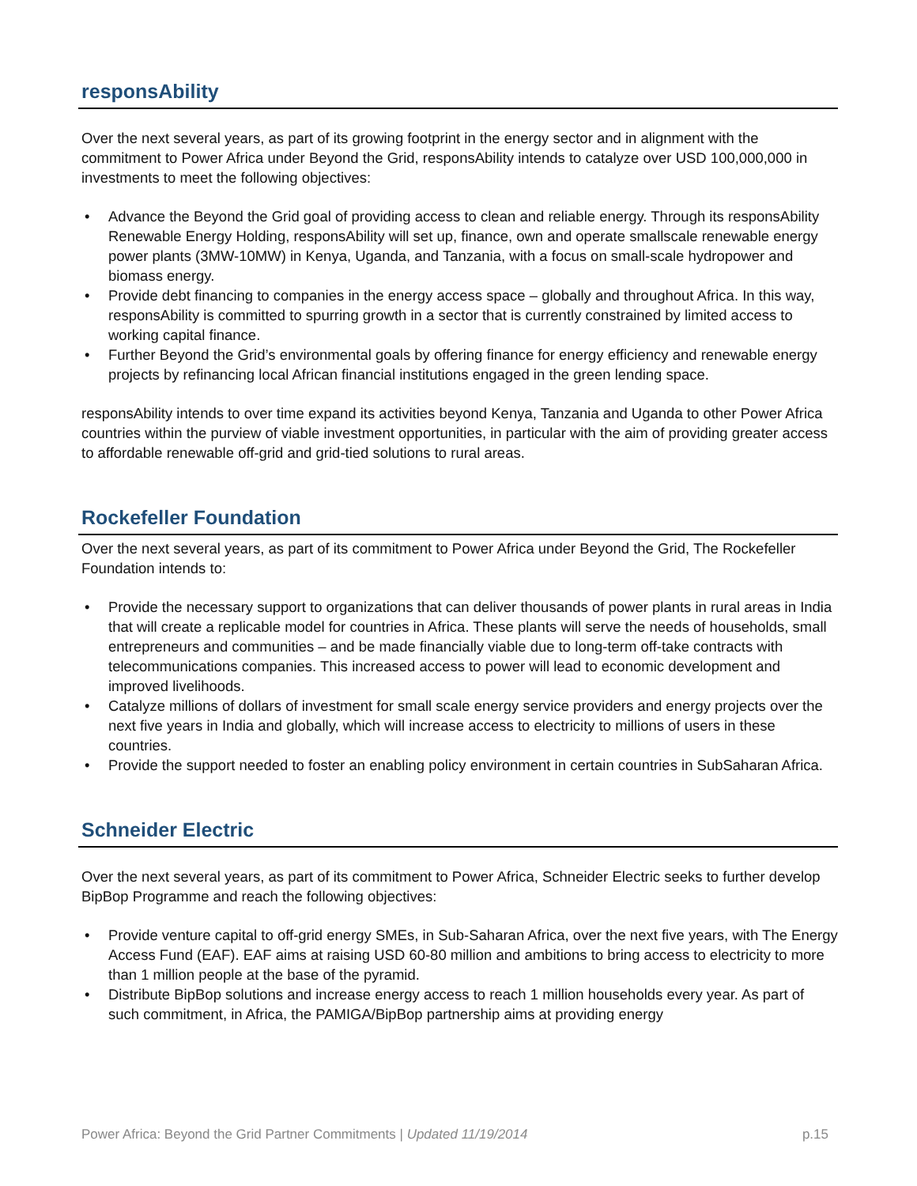responsAbility
Over the next several years, as part of its growing footprint in the energy sector and in alignment with the commitment to Power Africa under Beyond the Grid, responsAbility intends to catalyze over USD 100,000,000 in investments to meet the following objectives:
• Advance the Beyond the Grid goal of providing access to clean and reliable energy. Through its responsAbility Renewable Energy Holding, responsAbility will set up, finance, own and operate smallscale renewable energy power plants (3MW-10MW) in Kenya, Uganda, and Tanzania, with a focus on small-scale hydropower and biomass energy.
• Provide debt financing to companies in the energy access space – globally and throughout Africa. In this way, responsAbility is committed to spurring growth in a sector that is currently constrained by limited access to working capital finance.
• Further Beyond the Grid’s environmental goals by offering finance for energy efficiency and renewable energy projects by refinancing local African financial institutions engaged in the green lending space.
responsAbility intends to over time expand its activities beyond Kenya, Tanzania and Uganda to other Power Africa countries within the purview of viable investment opportunities, in particular with the aim of providing greater access to affordable renewable off-grid and grid-tied solutions to rural areas.
Rockefeller Foundation
Over the next several years, as part of its commitment to Power Africa under Beyond the Grid, The Rockefeller Foundation intends to:
• Provide the necessary support to organizations that can deliver thousands of power plants in rural areas in India that will create a replicable model for countries in Africa. These plants will serve the needs of households, small entrepreneurs and communities – and be made financially viable due to long-term off-take contracts with telecommunications companies. This increased access to power will lead to economic development and improved livelihoods.
• Catalyze millions of dollars of investment for small scale energy service providers and energy projects over the next five years in India and globally, which will increase access to electricity to millions of users in these countries.
• Provide the support needed to foster an enabling policy environment in certain countries in SubSaharan Africa.
Schneider Electric
Over the next several years, as part of its commitment to Power Africa, Schneider Electric seeks to further develop BipBop Programme and reach the following objectives:
• Provide venture capital to off-grid energy SMEs, in Sub-Saharan Africa, over the next five years, with The Energy Access Fund (EAF). EAF aims at raising USD 60-80 million and ambitions to bring access to electricity to more than 1 million people at the base of the pyramid.
• Distribute BipBop solutions and increase energy access to reach 1 million households every year. As part of such commitment, in Africa, the PAMIGA/BipBop partnership aims at providing energy
Power Africa: Beyond the Grid Partner Commitments | Updated 11/19/2014 p.15